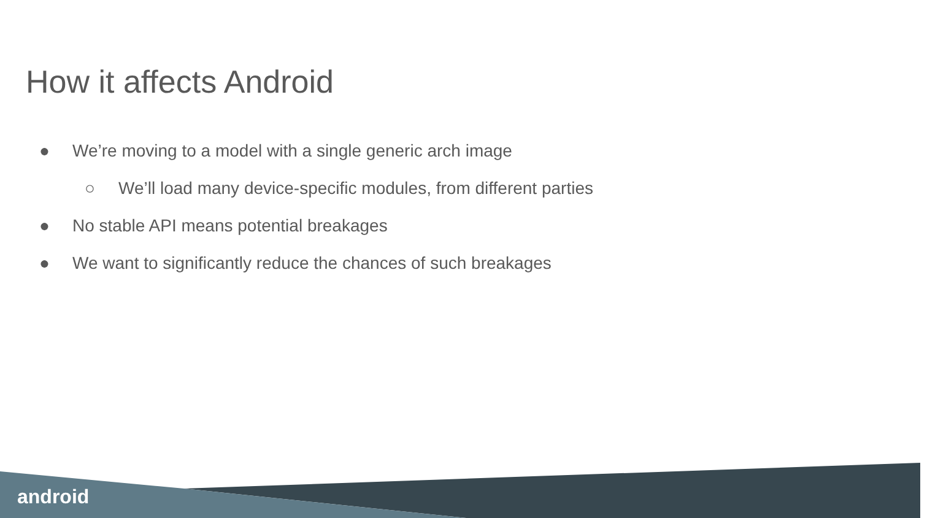How it affects Android
● We’re moving to a model with a single generic arch image
○ We’ll load many device-specific modules, from different parties
● No stable API means potential breakages
● We want to significantly reduce the chances of such breakages
android